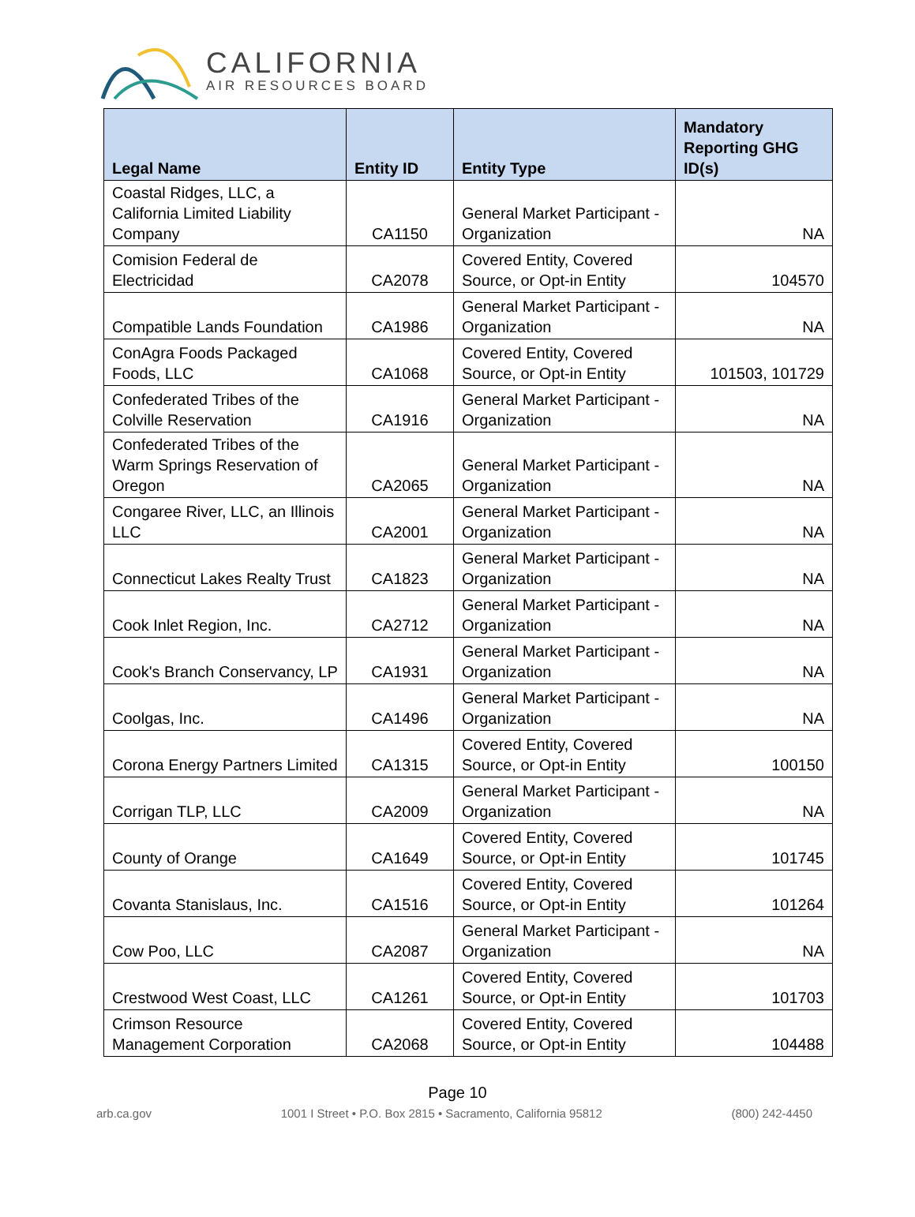CALIFORNIA
AIR RESOURCES BOARD
| Legal Name | Entity ID | Entity Type | Mandatory Reporting GHG ID(s) |
| --- | --- | --- | --- |
| Coastal Ridges, LLC, a California Limited Liability Company | CA1150 | General Market Participant - Organization | NA |
| Comision Federal de Electricidad | CA2078 | Covered Entity, Covered Source, or Opt-in Entity | 104570 |
| Compatible Lands Foundation | CA1986 | General Market Participant - Organization | NA |
| ConAgra Foods Packaged Foods, LLC | CA1068 | Covered Entity, Covered Source, or Opt-in Entity | 101503, 101729 |
| Confederated Tribes of the Colville Reservation | CA1916 | General Market Participant - Organization | NA |
| Confederated Tribes of the Warm Springs Reservation of Oregon | CA2065 | General Market Participant - Organization | NA |
| Congaree River, LLC, an Illinois LLC | CA2001 | General Market Participant - Organization | NA |
| Connecticut Lakes Realty Trust | CA1823 | General Market Participant - Organization | NA |
| Cook Inlet Region, Inc. | CA2712 | General Market Participant - Organization | NA |
| Cook's Branch Conservancy, LP | CA1931 | General Market Participant - Organization | NA |
| Coolgas, Inc. | CA1496 | General Market Participant - Organization | NA |
| Corona Energy Partners Limited | CA1315 | Covered Entity, Covered Source, or Opt-in Entity | 100150 |
| Corrigan TLP, LLC | CA2009 | General Market Participant - Organization | NA |
| County of Orange | CA1649 | Covered Entity, Covered Source, or Opt-in Entity | 101745 |
| Covanta Stanislaus, Inc. | CA1516 | Covered Entity, Covered Source, or Opt-in Entity | 101264 |
| Cow Poo, LLC | CA2087 | General Market Participant - Organization | NA |
| Crestwood West Coast, LLC | CA1261 | Covered Entity, Covered Source, or Opt-in Entity | 101703 |
| Crimson Resource Management Corporation | CA2068 | Covered Entity, Covered Source, or Opt-in Entity | 104488 |
Page 10
arb.ca.gov 1001 I Street • P.O. Box 2815 • Sacramento, California 95812 (800) 242-4450